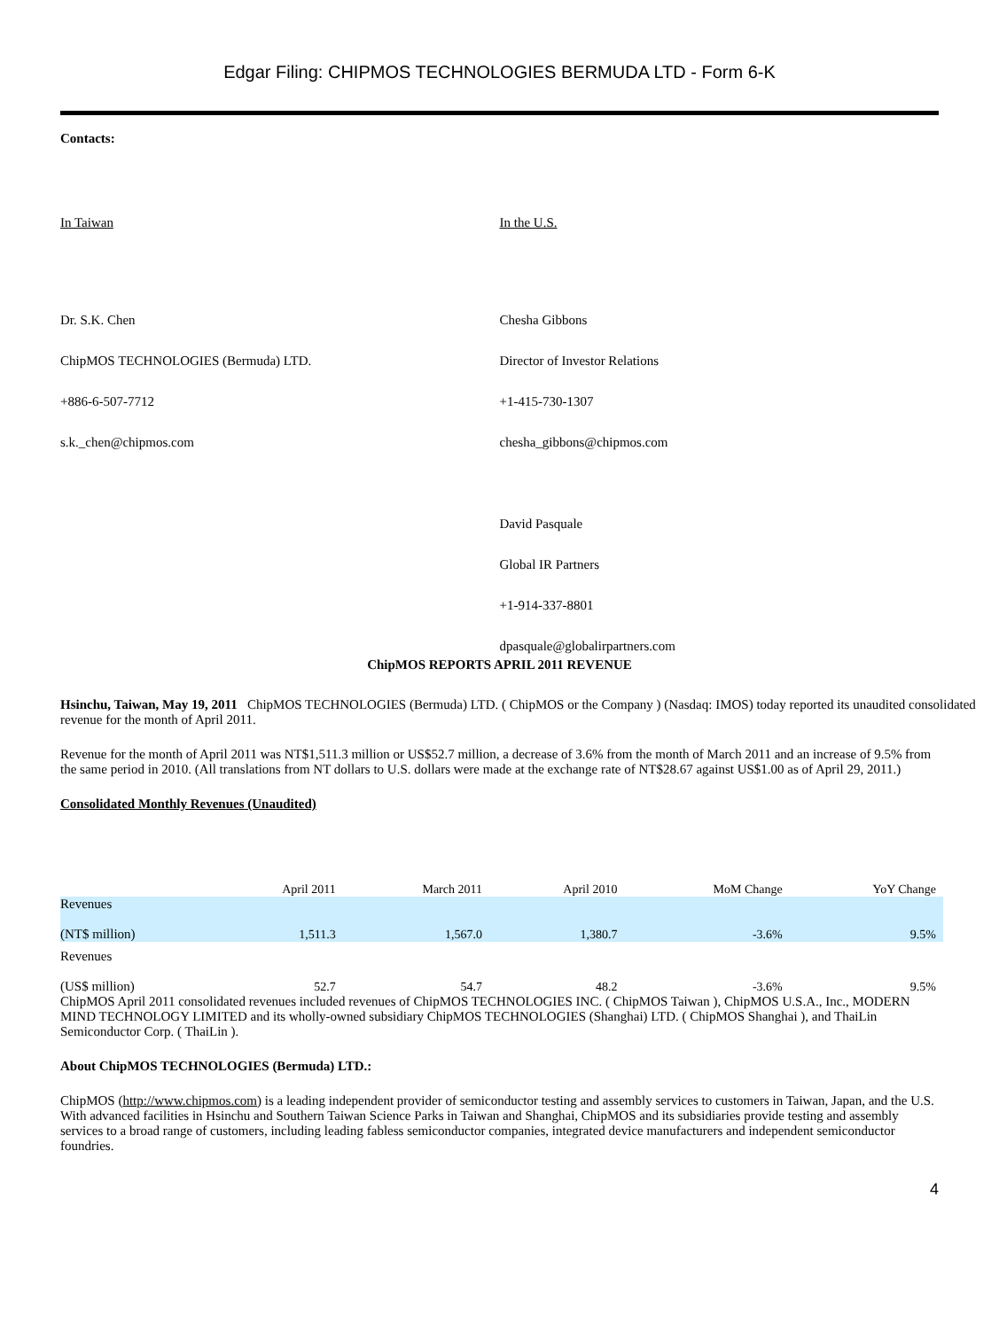Edgar Filing: CHIPMOS TECHNOLOGIES BERMUDA LTD - Form 6-K
Contacts:
In Taiwan In the U.S.
Dr. S.K. Chen
ChipMOS TECHNOLOGIES (Bermuda) LTD.
+886-6-507-7712
s.k._chen@chipmos.com
Chesha Gibbons
Director of Investor Relations
+1-415-730-1307
chesha_gibbons@chipmos.com
David Pasquale
Global IR Partners
+1-914-337-8801
dpasquale@globalirpartners.com
ChipMOS REPORTS APRIL 2011 REVENUE
Hsinchu, Taiwan, May 19, 2011 ChipMOS TECHNOLOGIES (Bermuda) LTD. ( ChipMOS or the Company ) (Nasdaq: IMOS) today reported its unaudited consolidated revenue for the month of April 2011.
Revenue for the month of April 2011 was NT$1,511.3 million or US$52.7 million, a decrease of 3.6% from the month of March 2011 and an increase of 9.5% from the same period in 2010. (All translations from NT dollars to U.S. dollars were made at the exchange rate of NT$28.67 against US$1.00 as of April 29, 2011.)
Consolidated Monthly Revenues (Unaudited)
| | April 2011 | March 2011 | April 2010 | MoM Change | YoY Change |
| --- | --- | --- | --- | --- | --- |
| Revenues (NT$ million) | 1,511.3 | 1,567.0 | 1,380.7 | -3.6% | 9.5% |
| Revenues (US$ million) | 52.7 | 54.7 | 48.2 | -3.6% | 9.5% |
ChipMOS April 2011 consolidated revenues included revenues of ChipMOS TECHNOLOGIES INC. ( ChipMOS Taiwan ), ChipMOS U.S.A., Inc., MODERN MIND TECHNOLOGY LIMITED and its wholly-owned subsidiary ChipMOS TECHNOLOGIES (Shanghai) LTD. ( ChipMOS Shanghai ), and ThaiLin Semiconductor Corp. ( ThaiLin ).
About ChipMOS TECHNOLOGIES (Bermuda) LTD.:
ChipMOS (http://www.chipmos.com) is a leading independent provider of semiconductor testing and assembly services to customers in Taiwan, Japan, and the U.S. With advanced facilities in Hsinchu and Southern Taiwan Science Parks in Taiwan and Shanghai, ChipMOS and its subsidiaries provide testing and assembly services to a broad range of customers, including leading fabless semiconductor companies, integrated device manufacturers and independent semiconductor foundries.
4